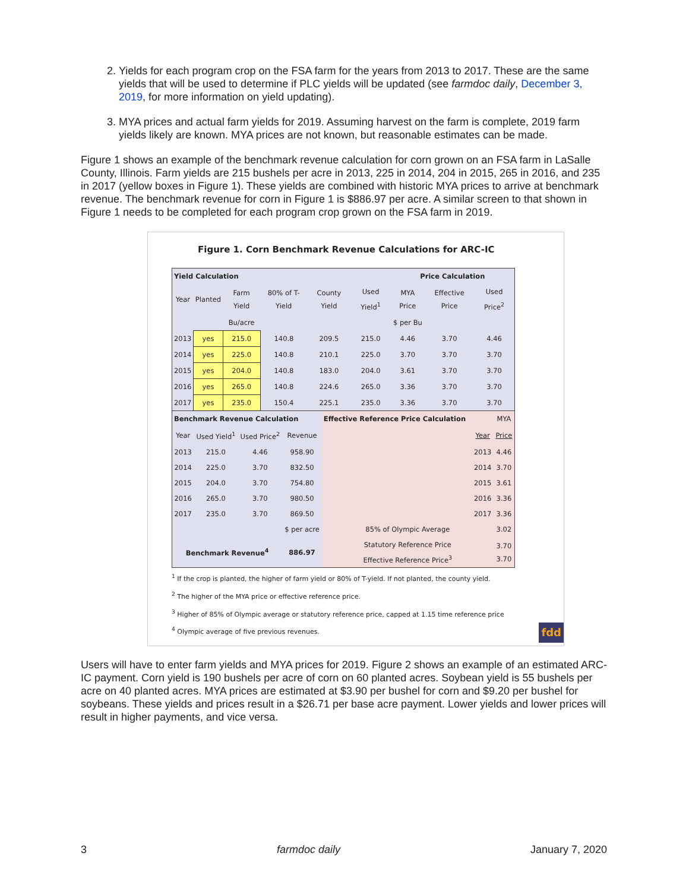2. Yields for each program crop on the FSA farm for the years from 2013 to 2017. These are the same yields that will be used to determine if PLC yields will be updated (see farmdoc daily, December 3, 2019, for more information on yield updating).
3. MYA prices and actual farm yields for 2019. Assuming harvest on the farm is complete, 2019 farm yields likely are known. MYA prices are not known, but reasonable estimates can be made.
Figure 1 shows an example of the benchmark revenue calculation for corn grown on an FSA farm in LaSalle County, Illinois. Farm yields are 215 bushels per acre in 2013, 225 in 2014, 204 in 2015, 265 in 2016, and 235 in 2017 (yellow boxes in Figure 1). These yields are combined with historic MYA prices to arrive at benchmark revenue. The benchmark revenue for corn in Figure 1 is $886.97 per acre. A similar screen to that shown in Figure 1 needs to be completed for each program crop grown on the FSA farm in 2019.
Figure 1. Corn Benchmark Revenue Calculations for ARC-IC
| Yield Calculation | | | | | | Price Calculation | | |
| --- | --- | --- | --- | --- | --- | --- | --- | --- |
| Year | Planted | Farm Yield | 80% of T-Yield | County Yield | Used Yield<sup>1</sup> | MYA Price | Effective Price | Used Price<sup>2</sup> |
| | | Bu/acre | | | | $ per Bu | | |
| 2013 | yes | 215.0 | 140.8 | 209.5 | 215.0 | 4.46 | 3.70 | 4.46 |
| 2014 | yes | 225.0 | 140.8 | 210.1 | 225.0 | 3.70 | 3.70 | 3.70 |
| 2015 | yes | 204.0 | 140.8 | 183.0 | 204.0 | 3.61 | 3.70 | 3.70 |
| 2016 | yes | 265.0 | 140.8 | 224.6 | 265.0 | 3.36 | 3.70 | 3.70 |
| 2017 | yes | 235.0 | 150.4 | 225.1 | 235.0 | 3.36 | 3.70 | 3.70 |
| Benchmark Revenue Calculation | | | | Effective Reference Price Calculation | | MYA |
| Year | Used Yield<sup>1</sup> | Used Price<sup>2</sup> | Revenue | | Year | Price |
| 2013 | 215.0 | 4.46 | 958.90 | | 2013 | 4.46 |
| 2014 | 225.0 | 3.70 | 832.50 | | 2014 | 3.70 |
| 2015 | 204.0 | 3.70 | 754.80 | | 2015 | 3.61 |
| 2016 | 265.0 | 3.70 | 980.50 | | 2016 | 3.36 |
| 2017 | 235.0 | 3.70 | 869.50 | | 2017 | 3.36 |
| | | | $ per acre | 85% of Olympic Average | | 3.02 |
| Benchmark Revenue<sup>4</sup> | | | 886.97 | Statutory Reference Price Effective Reference Price<sup>3</sup> | | 3.70 3.70 |
<sup>1</sup> If the crop is planted, the higher of farm yield or 80% of T-yield. If not planted, the county yield.
<sup>2</sup> The higher of the MYA price or effective reference price.
<sup>3</sup> Higher of 85% of Olympic average or statutory reference price, capped at 1.15 time reference price
<sup>4</sup> Olympic average of five previous revenues. fdd
Users will have to enter farm yields and MYA prices for 2019. Figure 2 shows an example of an estimated ARC-IC payment. Corn yield is 190 bushels per acre of corn on 60 planted acres. Soybean yield is 55 bushels per acre on 40 planted acres. MYA prices are estimated at $3.90 per bushel for corn and $9.20 per bushel for soybeans. These yields and prices result in a $26.71 per base acre payment. Lower yields and lower prices will result in higher payments, and vice versa.
3 farmdoc daily January 7, 2020